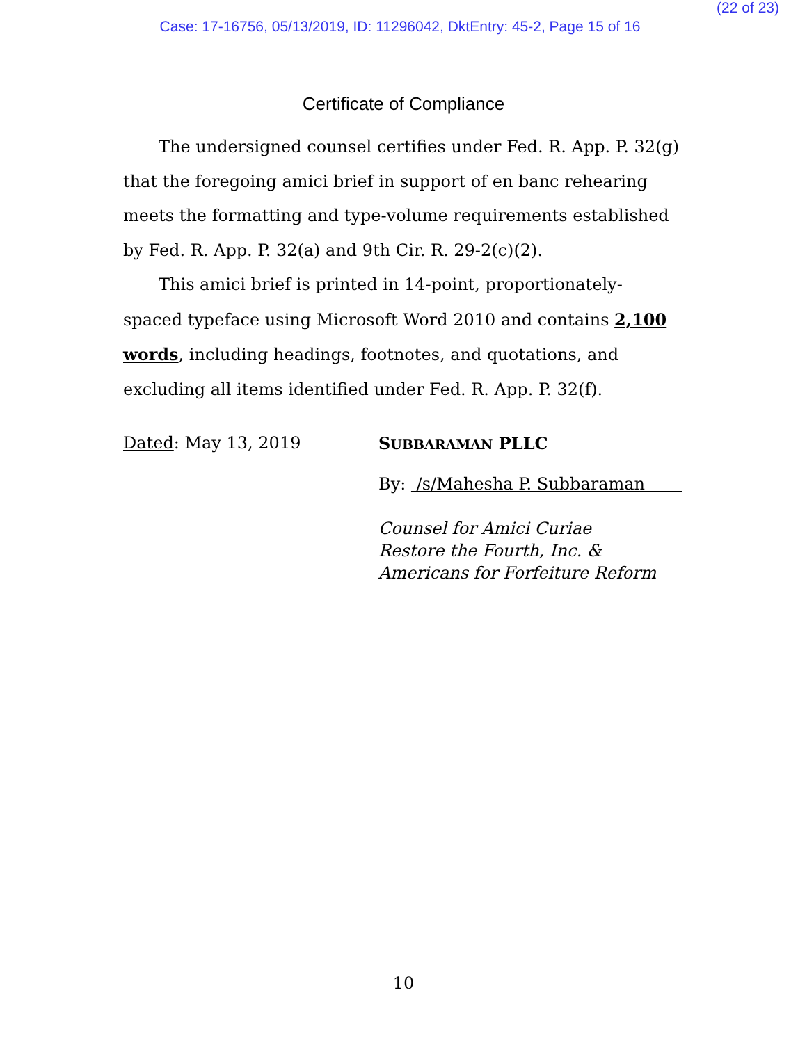(22 of 23)
Case: 17-16756, 05/13/2019, ID: 11296042, DktEntry: 45-2, Page 15 of 16
Certificate of Compliance
The undersigned counsel certifies under Fed. R. App. P. 32(g) that the foregoing amici brief in support of en banc rehearing meets the formatting and type-volume requirements established by Fed. R. App. P. 32(a) and 9th Cir. R. 29-2(c)(2).
This amici brief is printed in 14-point, proportionately-spaced typeface using Microsoft Word 2010 and contains 2,100 words, including headings, footnotes, and quotations, and excluding all items identified under Fed. R. App. P. 32(f).
Dated: May 13, 2019 SUBBARAMAN PLLC
By: /s/Mahesha P. Subbaraman
Counsel for Amici Curiae
Restore the Fourth, Inc. &
Americans for Forfeiture Reform
10